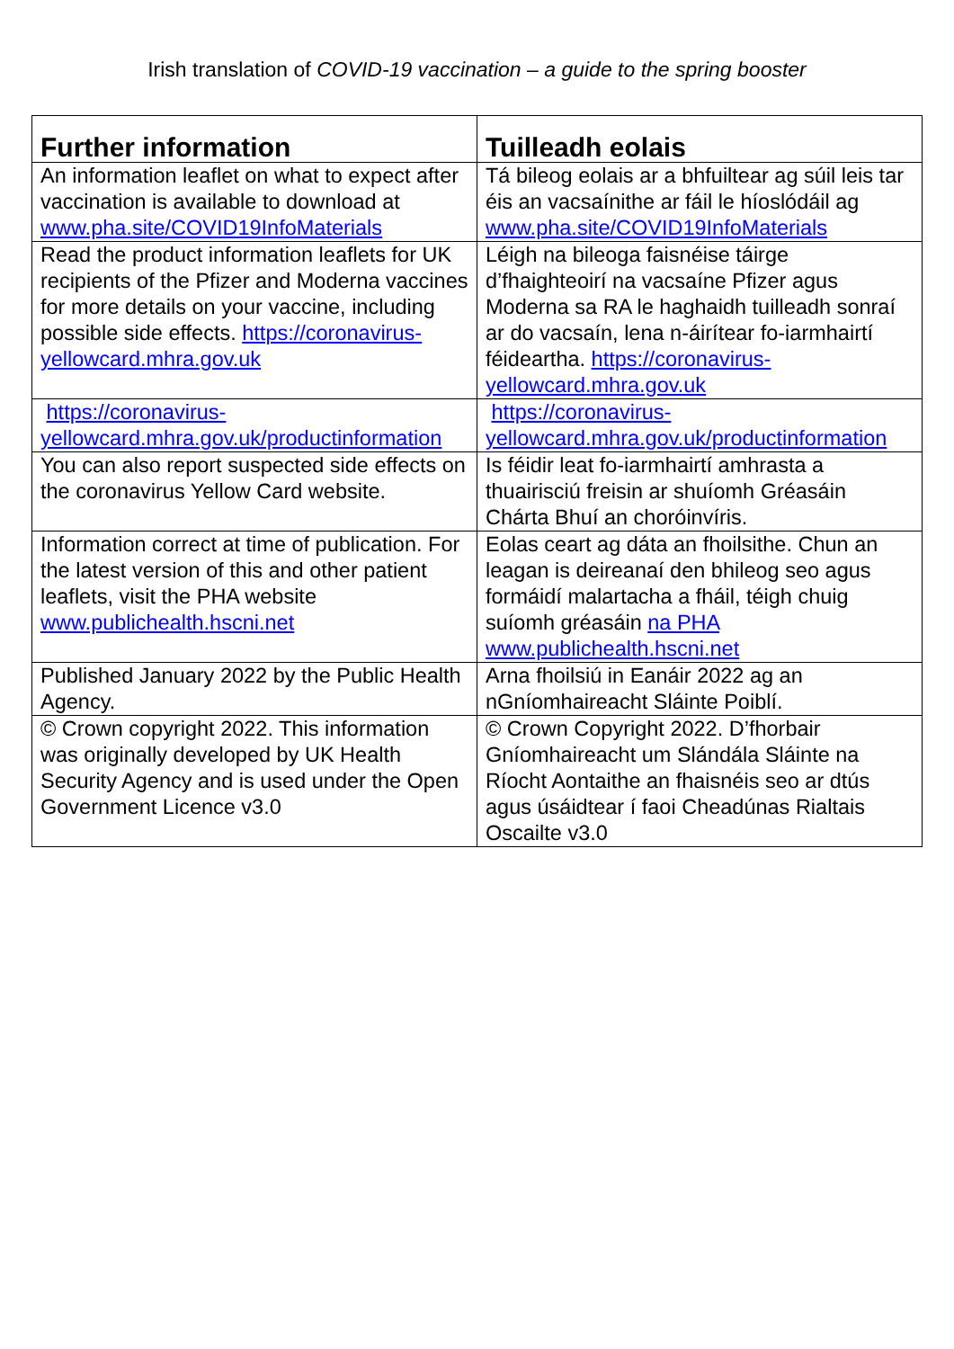Irish translation of COVID-19 vaccination – a guide to the spring booster
| Further information | Tuilleadh eolais |
| --- | --- |
| An information leaflet on what to expect after vaccination is available to download at www.pha.site/COVID19InfoMaterials | Tá bileog eolais ar a bhfuiltear ag súil leis tar éis an vacsaínithe ar fáil le híoslódáil ag www.pha.site/COVID19InfoMaterials |
| Read the product information leaflets for UK recipients of the Pfizer and Moderna vaccines for more details on your vaccine, including possible side effects. https://coronavirus-yellowcard.mhra.gov.uk | Léigh na bileoga faisnéise táirge d’fhaighteoirí na vacsaíne Pfizer agus Moderna sa RA le haghaidh tuilleadh sonraí ar do vacsaín, lena n-áirítear fo-iarmhairtí féideartha. https://coronavirus-yellowcard.mhra.gov.uk |
| https://coronavirus-yellowcard.mhra.gov.uk/productinformation | https://coronavirus-yellowcard.mhra.gov.uk/productinformation |
| You can also report suspected side effects on the coronavirus Yellow Card website. | Is féidir leat fo-iarmhairtí amhrasta a thuairisciú freisin ar shuíomh Gréasáin Chárta Bhuí an choróinvíris. |
| Information correct at time of publication. For the latest version of this and other patient leaflets, visit the PHA website www.publichealth.hscni.net | Eolas ceart ag dáta an fhoilsithe. Chun an leagan is deireanaí den bhileog seo agus formáidí malartacha a fháil, téigh chuig suíomh gréasáin na PHA www.publichealth.hscni.net |
| Published January 2022 by the Public Health Agency. | Arna fhoilsiú in Eanáir 2022 ag an nGníomhaireacht Sláinte Poiblí. |
| © Crown copyright 2022. This information was originally developed by UK Health Security Agency and is used under the Open Government Licence v3.0 | © Crown Copyright 2022. D’fhorbair Gníomhaireacht um Slándála Sláinte na Ríocht Aontaithe an fhaisnéis seo ar dtús agus úsáidtear í faoi Cheadúnas Rialtais Oscailte v3.0 |